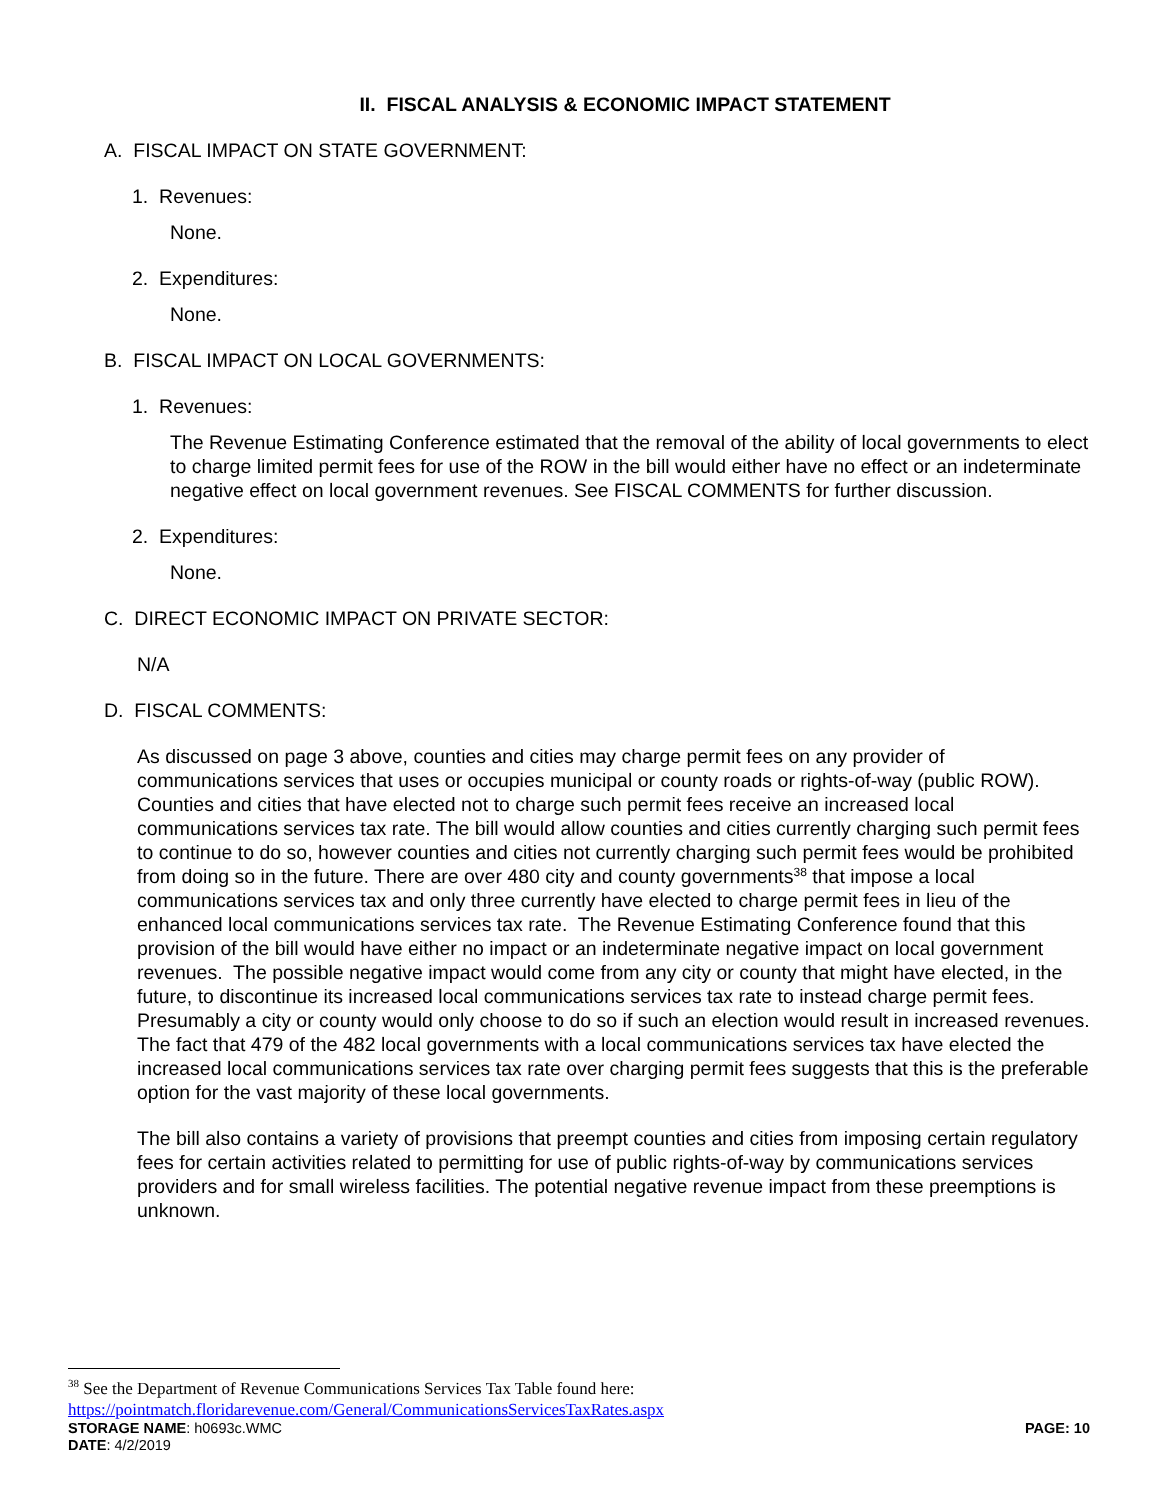II. FISCAL ANALYSIS & ECONOMIC IMPACT STATEMENT
A. FISCAL IMPACT ON STATE GOVERNMENT:
1. Revenues:
None.
2. Expenditures:
None.
B. FISCAL IMPACT ON LOCAL GOVERNMENTS:
1. Revenues:
The Revenue Estimating Conference estimated that the removal of the ability of local governments to elect to charge limited permit fees for use of the ROW in the bill would either have no effect or an indeterminate negative effect on local government revenues. See FISCAL COMMENTS for further discussion.
2. Expenditures:
None.
C. DIRECT ECONOMIC IMPACT ON PRIVATE SECTOR:
N/A
D. FISCAL COMMENTS:
As discussed on page 3 above, counties and cities may charge permit fees on any provider of communications services that uses or occupies municipal or county roads or rights-of-way (public ROW). Counties and cities that have elected not to charge such permit fees receive an increased local communications services tax rate. The bill would allow counties and cities currently charging such permit fees to continue to do so, however counties and cities not currently charging such permit fees would be prohibited from doing so in the future. There are over 480 city and county governments<sup>38</sup> that impose a local communications services tax and only three currently have elected to charge permit fees in lieu of the enhanced local communications services tax rate. The Revenue Estimating Conference found that this provision of the bill would have either no impact or an indeterminate negative impact on local government revenues. The possible negative impact would come from any city or county that might have elected, in the future, to discontinue its increased local communications services tax rate to instead charge permit fees. Presumably a city or county would only choose to do so if such an election would result in increased revenues. The fact that 479 of the 482 local governments with a local communications services tax have elected the increased local communications services tax rate over charging permit fees suggests that this is the preferable option for the vast majority of these local governments.
The bill also contains a variety of provisions that preempt counties and cities from imposing certain regulatory fees for certain activities related to permitting for use of public rights-of-way by communications services providers and for small wireless facilities. The potential negative revenue impact from these preemptions is unknown.
<sup>38</sup> See the Department of Revenue Communications Services Tax Table found here:
https://pointmatch.floridarevenue.com/General/CommunicationsServicesTaxRates.aspx
STORAGE NAME: h0693c.WMC PAGE: 10
DATE: 4/2/2019